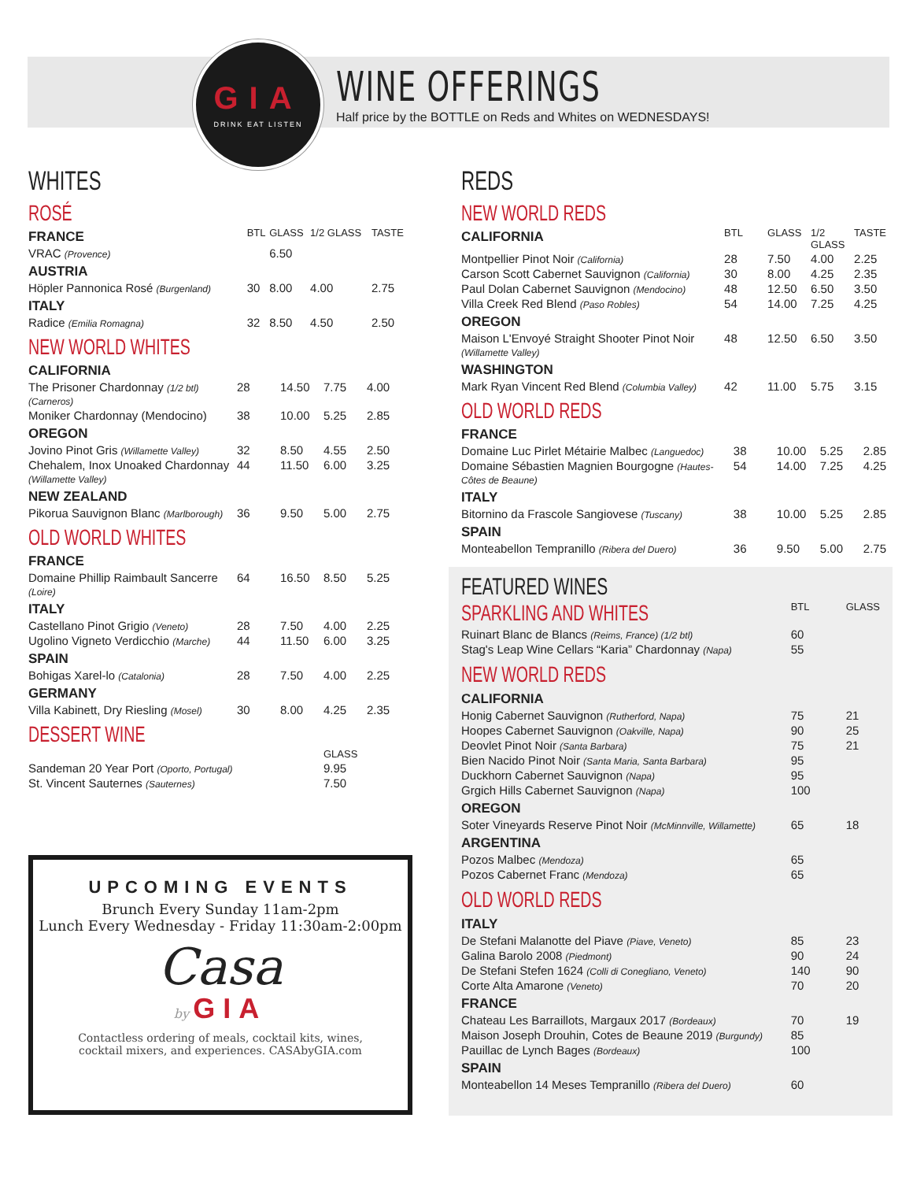GIA
DRINK EAT LISTEN
WINE OFFERINGS
Half price by the BOTTLE on Reds and Whites on WEDNESDAYS!
WHITES
ROSÉ
| FRANCE | BTL | GLASS | 1/2 GLASS | TASTE |
| VRAC (Provence) | | 6.50 | | |
| AUSTRIA | | | | |
| Höpler Pannonica Rosé (Burgenland) | 30 | 8.00 | 4.00 | 2.75 |
| ITALY | | | | |
| Radice (Emilia Romagna) | 32 | 8.50 | 4.50 | 2.50 |
NEW WORLD WHITES
| CALIFORNIA | | | | |
| The Prisoner Chardonnay (1/2 btl) (Carneros) | 28 | 14.50 | 7.75 | 4.00 |
| Moniker Chardonnay (Mendocino) | 38 | 10.00 | 5.25 | 2.85 |
| OREGON | | | | |
| Jovino Pinot Gris (Willamette Valley) | 32 | 8.50 | 4.55 | 2.50 |
| Chehalem, Inox Unoaked Chardonnay (Willamette Valley) | 44 | 11.50 | 6.00 | 3.25 |
| NEW ZEALAND | | | | |
| Pikorua Sauvignon Blanc (Marlborough) | 36 | 9.50 | 5.00 | 2.75 |
OLD WORLD WHITES
| FRANCE | | | | |
| Domaine Phillip Raimbault Sancerre (Loire) | 64 | 16.50 | 8.50 | 5.25 |
| ITALY | | | | |
| Castellano Pinot Grigio (Veneto) | 28 | 7.50 | 4.00 | 2.25 |
| Ugolino Vigneto Verdicchio (Marche) | 44 | 11.50 | 6.00 | 3.25 |
| SPAIN | | | | |
| Bohigas Xarel-lo (Catalonia) | 28 | 7.50 | 4.00 | 2.25 |
| GERMANY | | | | |
| Villa Kabinett, Dry Riesling (Mosel) | 30 | 8.00 | 4.25 | 2.35 |
DESSERT WINE
| | GLASS |
| Sandeman 20 Year Port (Oporto, Portugal) | 9.95 |
| St. Vincent Sauternes (Sauternes) | 7.50 |
REDS
NEW WORLD REDS
| CALIFORNIA | BTL | GLASS | 1/2 GLASS | TASTE |
| Montpellier Pinot Noir (California) | 28 | 7.50 | 4.00 | 2.25 |
| Carson Scott Cabernet Sauvignon (California) | 30 | 8.00 | 4.25 | 2.35 |
| Paul Dolan Cabernet Sauvignon (Mendocino) | 48 | 12.50 | 6.50 | 3.50 |
| Villa Creek Red Blend (Paso Robles) | 54 | 14.00 | 7.25 | 4.25 |
| OREGON | | | | |
| Maison L'Envoyé Straight Shooter Pinot Noir (Willamette Valley) | 48 | 12.50 | 6.50 | 3.50 |
| WASHINGTON | | | | |
| Mark Ryan Vincent Red Blend (Columbia Valley) | 42 | 11.00 | 5.75 | 3.15 |
OLD WORLD REDS
| FRANCE | | | | |
| Domaine Luc Pirlet Métairie Malbec (Languedoc) | 38 | 10.00 | 5.25 | 2.85 |
| Domaine Sébastien Magnien Bourgogne (Hautes-Côtes de Beaune) | 54 | 14.00 | 7.25 | 4.25 |
| ITALY | | | | |
| Bitornino da Frascole Sangiovese (Tuscany) | 38 | 10.00 | 5.25 | 2.85 |
| SPAIN | | | | |
| Monteabellon Tempranillo (Ribera del Duero) | 36 | 9.50 | 5.00 | 2.75 |
FEATURED WINES
| SPARKLING AND WHITES | BTL | GLASS |
| Ruinart Blanc de Blancs (Reims, France) (1/2 btl) | 60 | |
| Stag's Leap Wine Cellars “Karia” Chardonnay (Napa) | 55 | |
| NEW WORLD REDS | | |
| CALIFORNIA | | |
| Honig Cabernet Sauvignon (Rutherford, Napa) | 75 | 21 |
| Hoopes Cabernet Sauvignon (Oakville, Napa) | 90 | 25 |
| Deovlet Pinot Noir (Santa Barbara) | 75 | 21 |
| Bien Nacido Pinot Noir (Santa Maria, Santa Barbara) | 95 | |
| Duckhorn Cabernet Sauvignon (Napa) | 95 | |
| Grgich Hills Cabernet Sauvignon (Napa) | 100 | |
| OREGON | | |
| Soter Vineyards Reserve Pinot Noir (McMinnville, Willamette) | 65 | 18 |
| ARGENTINA | | |
| Pozos Malbec (Mendoza) | 65 | |
| Pozos Cabernet Franc (Mendoza) | 65 | |
| OLD WORLD REDS | | |
| ITALY | | |
| De Stefani Malanotte del Piave (Piave, Veneto) | 85 | 23 |
| Galina Barolo 2008 (Piedmont) | 90 | 24 |
| De Stefani Stefen 1624 (Colli di Conegliano, Veneto) | 140 | 90 |
| Corte Alta Amarone (Veneto) | 70 | 20 |
| FRANCE | | |
| Chateau Les Barraillots, Margaux 2017 (Bordeaux) | 70 | 19 |
| Maison Joseph Drouhin, Cotes de Beaune 2019 (Burgundy) | 85 | |
| Pauillac de Lynch Bages (Bordeaux) | 100 | |
| SPAIN | | |
| Monteabellon 14 Meses Tempranillo (Ribera del Duero) | 60 | |
UPCOMING EVENTS
Brunch Every Sunday 11am-2pm
Lunch Every Wednesday - Friday 11:30am-2:00pm
Casa
by GIA
Contactless ordering of meals, cocktail kits, wines,
cocktail mixers, and experiences. CASAbyGIA.com